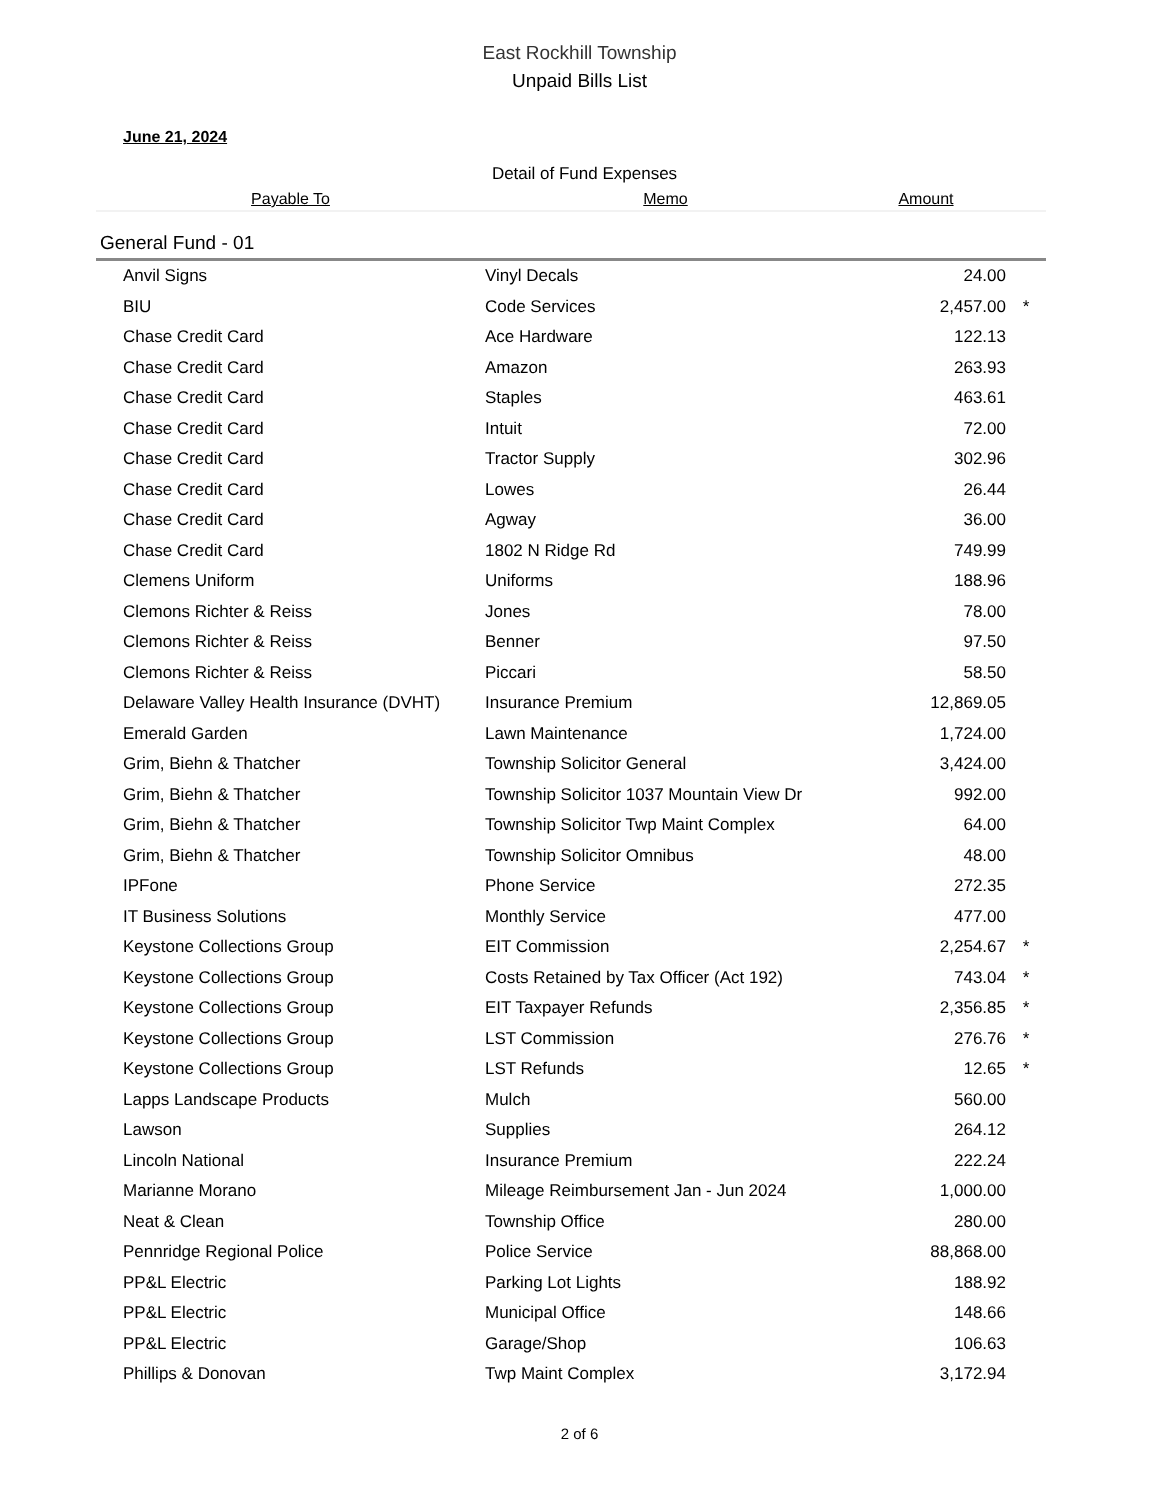East Rockhill Township
Unpaid Bills List
June 21, 2024
Detail of Fund Expenses
| Payable To | Memo | Amount | |
| --- | --- | --- | --- |
| General Fund - 01 | | | |
| Anvil Signs | Vinyl Decals | 24.00 | |
| BIU | Code Services | 2,457.00 | * |
| Chase Credit Card | Ace Hardware | 122.13 | |
| Chase Credit Card | Amazon | 263.93 | |
| Chase Credit Card | Staples | 463.61 | |
| Chase Credit Card | Intuit | 72.00 | |
| Chase Credit Card | Tractor Supply | 302.96 | |
| Chase Credit Card | Lowes | 26.44 | |
| Chase Credit Card | Agway | 36.00 | |
| Chase Credit Card | 1802 N Ridge Rd | 749.99 | |
| Clemens Uniform | Uniforms | 188.96 | |
| Clemons Richter & Reiss | Jones | 78.00 | |
| Clemons Richter & Reiss | Benner | 97.50 | |
| Clemons Richter & Reiss | Piccari | 58.50 | |
| Delaware Valley Health Insurance (DVHT) | Insurance Premium | 12,869.05 | |
| Emerald Garden | Lawn Maintenance | 1,724.00 | |
| Grim, Biehn & Thatcher | Township Solicitor General | 3,424.00 | |
| Grim, Biehn & Thatcher | Township Solicitor 1037 Mountain View Dr | 992.00 | |
| Grim, Biehn & Thatcher | Township Solicitor Twp Maint Complex | 64.00 | |
| Grim, Biehn & Thatcher | Township Solicitor Omnibus | 48.00 | |
| IPFone | Phone Service | 272.35 | |
| IT Business Solutions | Monthly Service | 477.00 | |
| Keystone Collections Group | EIT Commission | 2,254.67 | * |
| Keystone Collections Group | Costs Retained by Tax Officer (Act 192) | 743.04 | * |
| Keystone Collections Group | EIT Taxpayer Refunds | 2,356.85 | * |
| Keystone Collections Group | LST Commission | 276.76 | * |
| Keystone Collections Group | LST Refunds | 12.65 | * |
| Lapps Landscape Products | Mulch | 560.00 | |
| Lawson | Supplies | 264.12 | |
| Lincoln National | Insurance Premium | 222.24 | |
| Marianne Morano | Mileage Reimbursement Jan - Jun 2024 | 1,000.00 | |
| Neat & Clean | Township Office | 280.00 | |
| Pennridge Regional Police | Police Service | 88,868.00 | |
| PP&L Electric | Parking Lot Lights | 188.92 | |
| PP&L Electric | Municipal Office | 148.66 | |
| PP&L Electric | Garage/Shop | 106.63 | |
| Phillips & Donovan | Twp Maint Complex | 3,172.94 | |
2 of 6